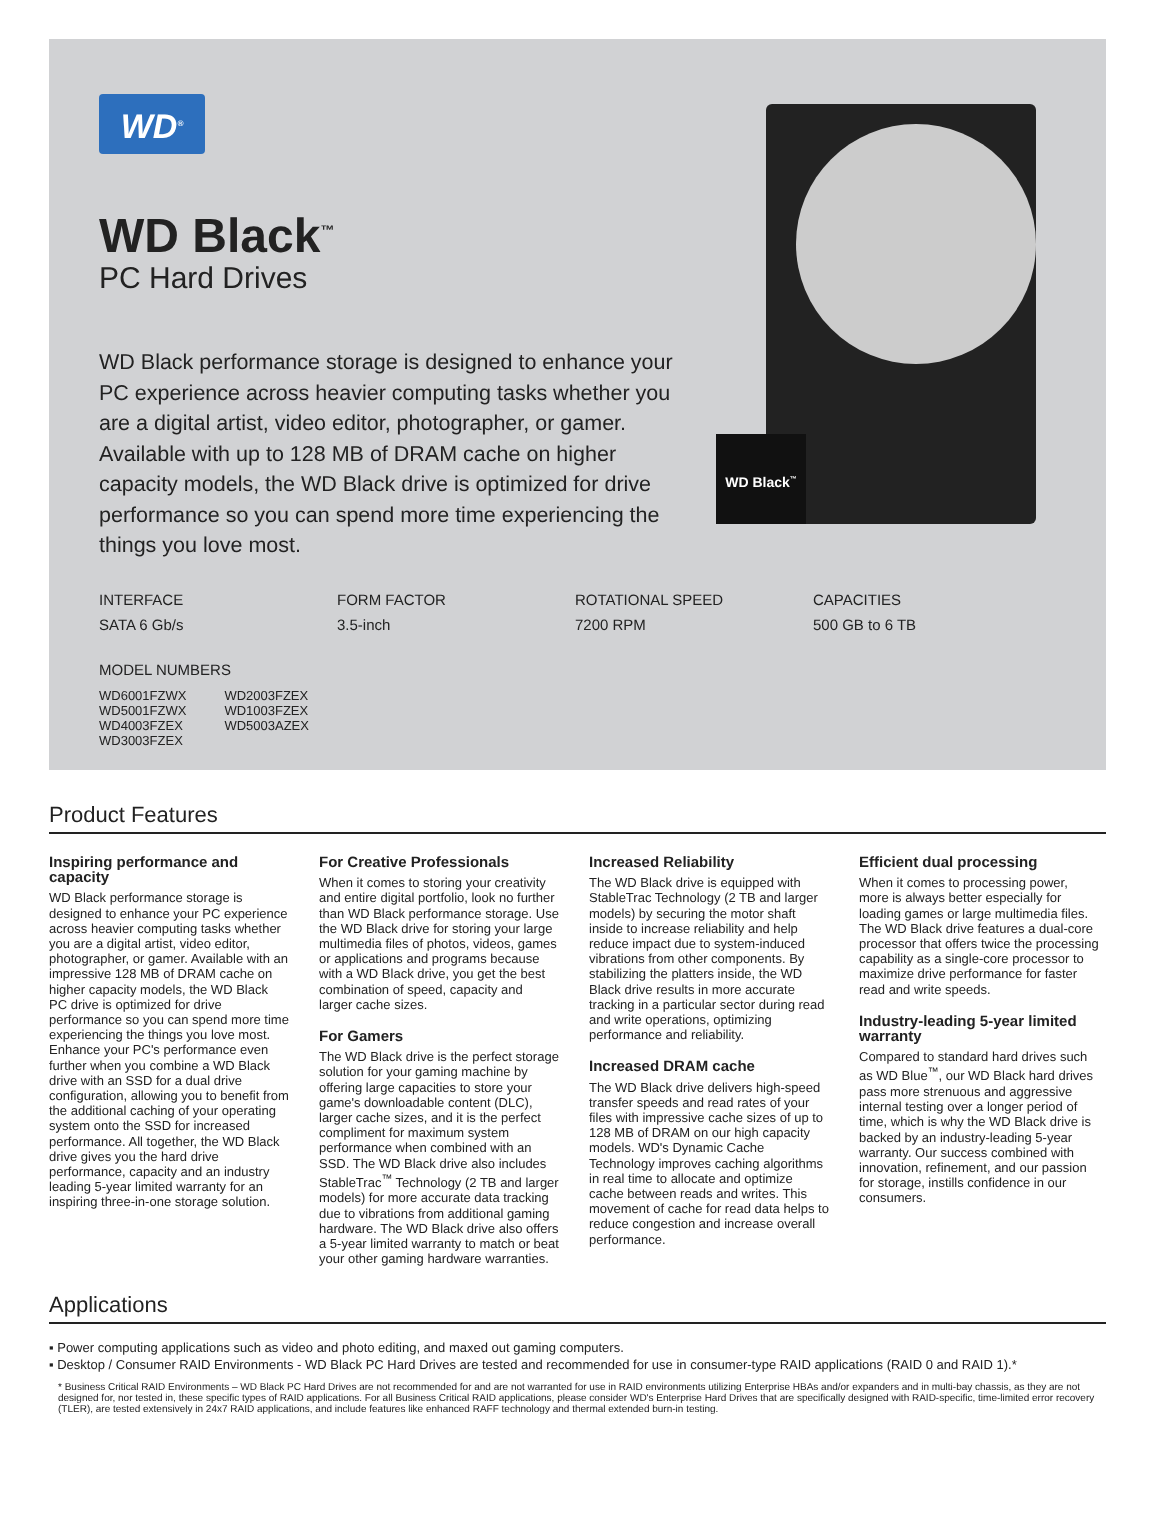WD<sup>®</sup> WD Black<sup>™</sup>
WD Black<sup>™</sup>
PC Hard Drives
WD Black performance storage is designed to enhance your PC experience across heavier computing tasks whether you are a digital artist, video editor, photographer, or gamer. Available with up to 128 MB of DRAM cache on higher capacity models, the WD Black drive is optimized for drive performance so you can spend more time experiencing the things you love most.
INTERFACE
SATA 6 Gb/s
FORM FACTOR
3.5-inch
ROTATIONAL SPEED
7200 RPM
CAPACITIES
500 GB to 6 TB
MODEL NUMBERS
WD6001FZWX
WD5001FZWX
WD4003FZEX
WD3003FZEX
WD2003FZEX
WD1003FZEX
WD5003AZEX
Product Features
Inspiring performance and capacity
WD Black performance storage is designed to enhance your PC experience across heavier computing tasks whether you are a digital artist, video editor, photographer, or gamer. Available with an impressive 128 MB of DRAM cache on higher capacity models, the WD Black PC drive is optimized for drive performance so you can spend more time experiencing the things you love most. Enhance your PC's performance even further when you combine a WD Black drive with an SSD for a dual drive configuration, allowing you to benefit from the additional caching of your operating system onto the SSD for increased performance. All together, the WD Black drive gives you the hard drive performance, capacity and an industry leading 5-year limited warranty for an inspiring three-in-one storage solution.
For Creative Professionals
When it comes to storing your creativity and entire digital portfolio, look no further than WD Black performance storage. Use the WD Black drive for storing your large multimedia files of photos, videos, games or applications and programs because with a WD Black drive, you get the best combination of speed, capacity and larger cache sizes.
For Gamers
The WD Black drive is the perfect storage solution for your gaming machine by offering large capacities to store your game's downloadable content (DLC), larger cache sizes, and it is the perfect compliment for maximum system performance when combined with an SSD. The WD Black drive also includes StableTrac<sup>™</sup> Technology (2 TB and larger models) for more accurate data tracking due to vibrations from additional gaming hardware. The WD Black drive also offers a 5-year limited warranty to match or beat your other gaming hardware warranties.
Increased Reliability
The WD Black drive is equipped with StableTrac Technology (2 TB and larger models) by securing the motor shaft inside to increase reliability and help reduce impact due to system-induced vibrations from other components. By stabilizing the platters inside, the WD Black drive results in more accurate tracking in a particular sector during read and write operations, optimizing performance and reliability.
Increased DRAM cache
The WD Black drive delivers high-speed transfer speeds and read rates of your files with impressive cache sizes of up to 128 MB of DRAM on our high capacity models. WD's Dynamic Cache Technology improves caching algorithms in real time to allocate and optimize cache between reads and writes. This movement of cache for read data helps to reduce congestion and increase overall performance.
Efficient dual processing
When it comes to processing power, more is always better especially for loading games or large multimedia files. The WD Black drive features a dual-core processor that offers twice the processing capability as a single-core processor to maximize drive performance for faster read and write speeds.
Industry-leading 5-year limited warranty
Compared to standard hard drives such as WD Blue<sup>™</sup>, our WD Black hard drives pass more strenuous and aggressive internal testing over a longer period of time, which is why the WD Black drive is backed by an industry-leading 5-year warranty. Our success combined with innovation, refinement, and our passion for storage, instills confidence in our consumers.
Applications
▪ Power computing applications such as video and photo editing, and maxed out gaming computers.
▪ Desktop / Consumer RAID Environments - WD Black PC Hard Drives are tested and recommended for use in consumer-type RAID applications (RAID 0 and RAID 1).*
* Business Critical RAID Environments – WD Black PC Hard Drives are not recommended for and are not warranted for use in RAID environments utilizing Enterprise HBAs and/or expanders and in multi-bay chassis, as they are not designed for, nor tested in, these specific types of RAID applications. For all Business Critical RAID applications, please consider WD's Enterprise Hard Drives that are specifically designed with RAID-specific, time-limited error recovery (TLER), are tested extensively in 24x7 RAID applications, and include features like enhanced RAFF technology and thermal extended burn-in testing.